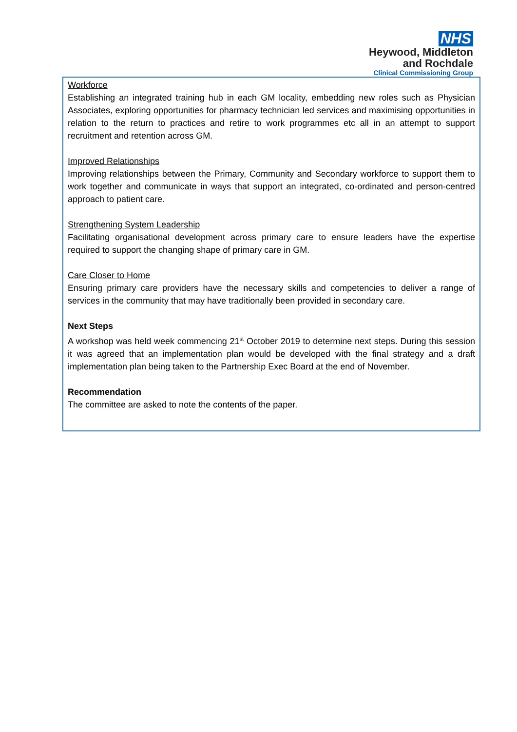NHS
Heywood, Middleton
and Rochdale
Clinical Commissioning Group
Workforce
Establishing an integrated training hub in each GM locality, embedding new roles such as Physician Associates, exploring opportunities for pharmacy technician led services and maximising opportunities in relation to the return to practices and retire to work programmes etc all in an attempt to support recruitment and retention across GM.
Improved Relationships
Improving relationships between the Primary, Community and Secondary workforce to support them to work together and communicate in ways that support an integrated, co-ordinated and person-centred approach to patient care.
Strengthening System Leadership
Facilitating organisational development across primary care to ensure leaders have the expertise required to support the changing shape of primary care in GM.
Care Closer to Home
Ensuring primary care providers have the necessary skills and competencies to deliver a range of services in the community that may have traditionally been provided in secondary care.
Next Steps
A workshop was held week commencing 21<sup>st</sup> October 2019 to determine next steps. During this session it was agreed that an implementation plan would be developed with the final strategy and a draft implementation plan being taken to the Partnership Exec Board at the end of November.
Recommendation
The committee are asked to note the contents of the paper.